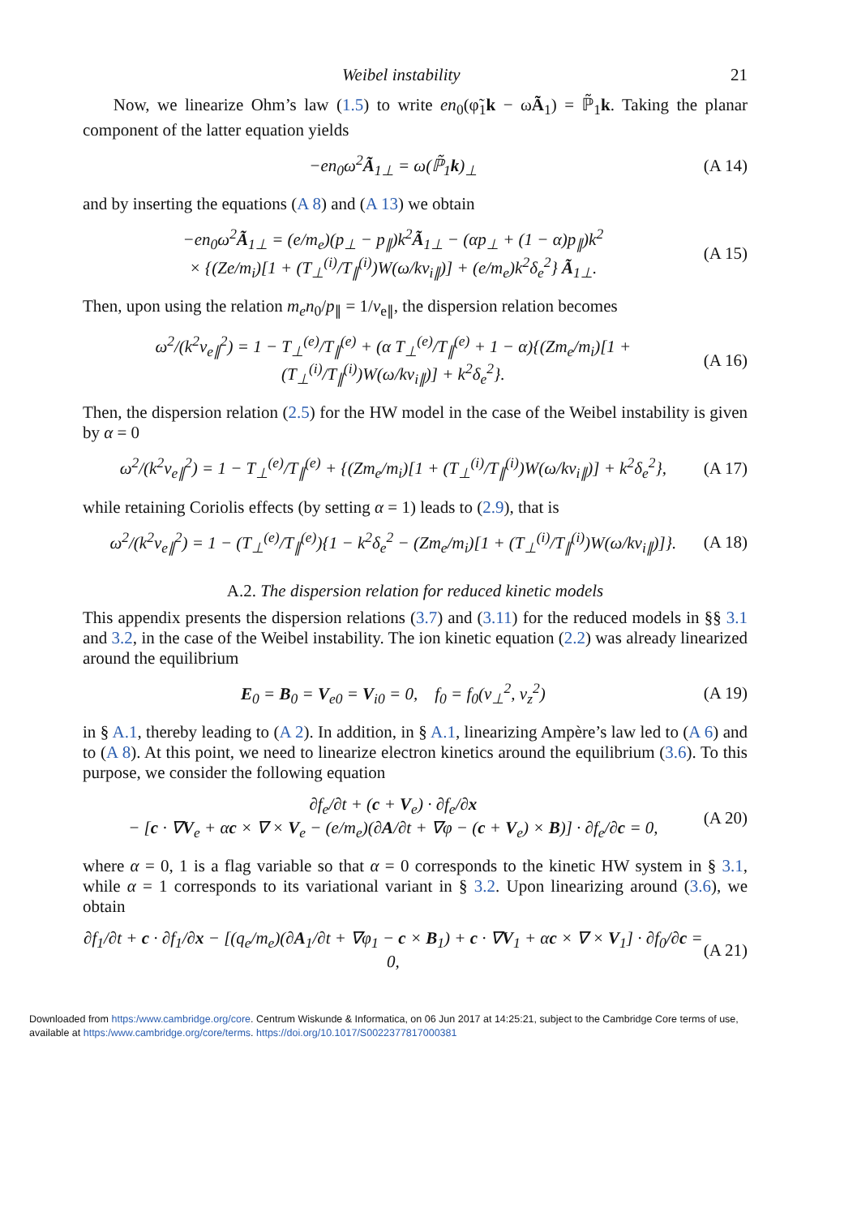Weibel instability 21
Now, we linearize Ohm’s law (1.5) to write en<sub>0</sub>(φ̃<sub>1</sub>k − ωÃ<sub>1</sub>) = ℙ̃<sub>1</sub>k. Taking the planar component of the latter equation yields
−en<sub>0</sub>ω<sup>2</sup>Ã<sub>1⊥</sub> = ω(ℙ̃<sub>1</sub>k)<sub>⊥</sub> (A 14)
and by inserting the equations (A 8) and (A 13) we obtain
−en<sub>0</sub>ω<sup>2</sup>Ã<sub>1⊥</sub> = (e/m<sub>e</sub>)(p<sub>⊥</sub> − p<sub>∥</sub>)k<sup>2</sup>Ã<sub>1⊥</sub> − (αp<sub>⊥</sub> + (1 − α)p<sub>∥</sub>)k<sup>2</sup>
× {(Ze/m<sub>i</sub>)[1 + (T<sub>⊥</sub><sup>(i)</sup>/T<sub>∥</sub><sup>(i)</sup>)W(ω/kv<sub>i∥</sub>)] + (e/m<sub>e</sub>)k<sup>2</sup>δ<sub>e</sub><sup>2</sup>} Ã<sub>1⊥</sub>. (A 15)
Then, upon using the relation m<sub>e</sub>n<sub>0</sub>/p<sub>∥</sub> = 1/v<sub>e∥</sub>, the dispersion relation becomes
ω<sup>2</sup>/(k<sup>2</sup>v<sub>e∥</sub><sup>2</sup>) = 1 − T<sub>⊥</sub><sup>(e)</sup>/T<sub>∥</sub><sup>(e)</sup> + (α T<sub>⊥</sub><sup>(e)</sup>/T<sub>∥</sub><sup>(e)</sup> + 1 − α){(Zm<sub>e</sub>/m<sub>i</sub>)[1 + (T<sub>⊥</sub><sup>(i)</sup>/T<sub>∥</sub><sup>(i)</sup>)W(ω/kv<sub>i∥</sub>)] + k<sup>2</sup>δ<sub>e</sub><sup>2</sup>}. (A 16)
Then, the dispersion relation (2.5) for the HW model in the case of the Weibel instability is given by α = 0
ω<sup>2</sup>/(k<sup>2</sup>v<sub>e∥</sub><sup>2</sup>) = 1 − T<sub>⊥</sub><sup>(e)</sup>/T<sub>∥</sub><sup>(e)</sup> + {(Zm<sub>e</sub>/m<sub>i</sub>)[1 + (T<sub>⊥</sub><sup>(i)</sup>/T<sub>∥</sub><sup>(i)</sup>)W(ω/kv<sub>i∥</sub>)] + k<sup>2</sup>δ<sub>e</sub><sup>2</sup>}, (A 17)
while retaining Coriolis effects (by setting α = 1) leads to (2.9), that is
ω<sup>2</sup>/(k<sup>2</sup>v<sub>e∥</sub><sup>2</sup>) = 1 − (T<sub>⊥</sub><sup>(e)</sup>/T<sub>∥</sub><sup>(e)</sup>){1 − k<sup>2</sup>δ<sub>e</sub><sup>2</sup> − (Zm<sub>e</sub>/m<sub>i</sub>)[1 + (T<sub>⊥</sub><sup>(i)</sup>/T<sub>∥</sub><sup>(i)</sup>)W(ω/kv<sub>i∥</sub>)]}. (A 18)
A.2. The dispersion relation for reduced kinetic models
This appendix presents the dispersion relations (3.7) and (3.11) for the reduced models in §§ 3.1 and 3.2, in the case of the Weibel instability. The ion kinetic equation (2.2) was already linearized around the equilibrium
E<sub>0</sub> = B<sub>0</sub> = V<sub>e0</sub> = V<sub>i0</sub> = 0, f<sub>0</sub> = f<sub>0</sub>(v<sub>⊥</sub><sup>2</sup>, v<sub>z</sub><sup>2</sup>) (A 19)
in § A.1, thereby leading to (A 2). In addition, in § A.1, linearizing Ampère’s law led to (A 6) and to (A 8). At this point, we need to linearize electron kinetics around the equilibrium (3.6). To this purpose, we consider the following equation
∂f<sub>e</sub>/∂t + (c + V<sub>e</sub>) · ∂f<sub>e</sub>/∂x
− [c · ∇V<sub>e</sub> + αc × ∇ × V<sub>e</sub> − (e/m<sub>e</sub>)(∂A/∂t + ∇φ − (c + V<sub>e</sub>) × B)] · ∂f<sub>e</sub>/∂c = 0, (A 20)
where α = 0, 1 is a flag variable so that α = 0 corresponds to the kinetic HW system in § 3.1, while α = 1 corresponds to its variational variant in § 3.2. Upon linearizing around (3.6), we obtain
∂f<sub>1</sub>/∂t + c · ∂f<sub>1</sub>/∂x − [(q<sub>e</sub>/m<sub>e</sub>)(∂A<sub>1</sub>/∂t + ∇φ<sub>1</sub> − c × B<sub>1</sub>) + c · ∇V<sub>1</sub> + αc × ∇ × V<sub>1</sub>] · ∂f<sub>0</sub>/∂c = 0, (A 21)
Downloaded from https:/www.cambridge.org/core. Centrum Wiskunde & Informatica, on 06 Jun 2017 at 14:25:21, subject to the Cambridge Core terms of use,
available at https:/www.cambridge.org/core/terms. https://doi.org/10.1017/S0022377817000381